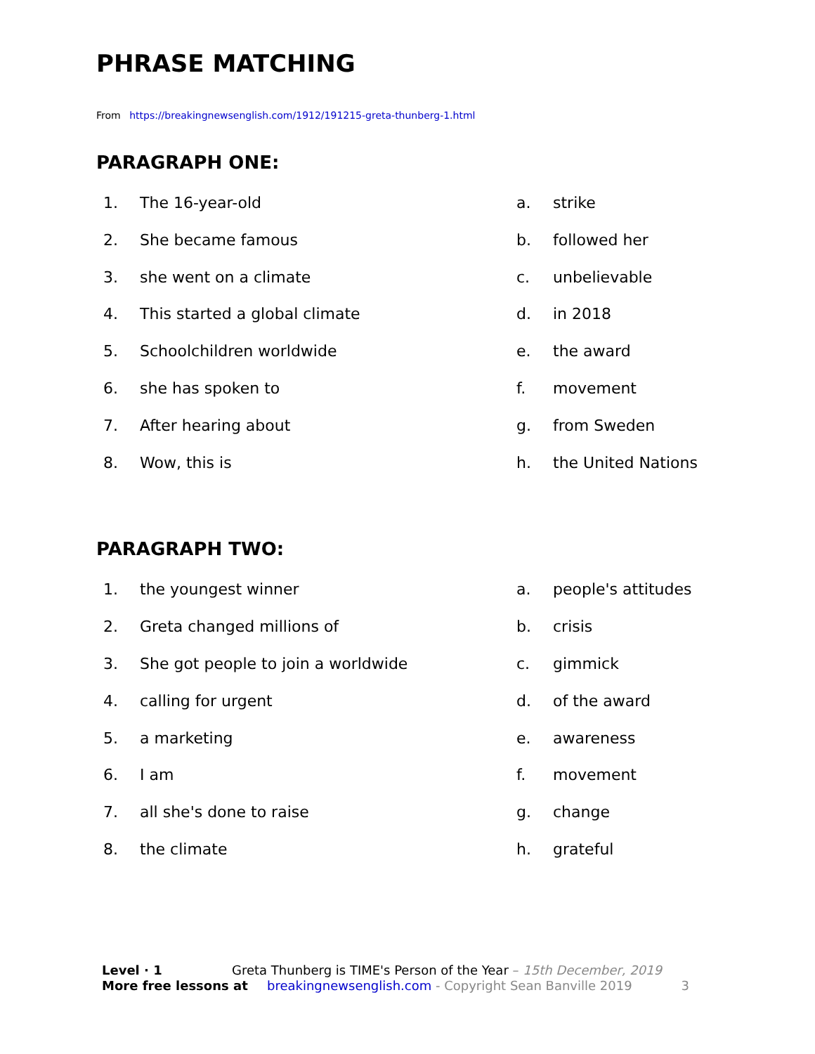PHRASE MATCHING
From https://breakingnewsenglish.com/1912/191215-greta-thunberg-1.html
PARAGRAPH ONE:
1. The 16-year-old
2. She became famous
3. she went on a climate
4. This started a global climate
5. Schoolchildren worldwide
6. she has spoken to
7. After hearing about
8. Wow, this is
a. strike
b. followed her
c. unbelievable
d. in 2018
e. the award
f. movement
g. from Sweden
h. the United Nations
PARAGRAPH TWO:
1. the youngest winner
2. Greta changed millions of
3. She got people to join a worldwide
4. calling for urgent
5. a marketing
6. I am
7. all she's done to raise
8. the climate
a. people's attitudes
b. crisis
c. gimmick
d. of the award
e. awareness
f. movement
g. change
h. grateful
Level · 1 Greta Thunberg is TIME's Person of the Year – 15th December, 2019
More free lessons at breakingnewsenglish.com - Copyright Sean Banville 2019 3